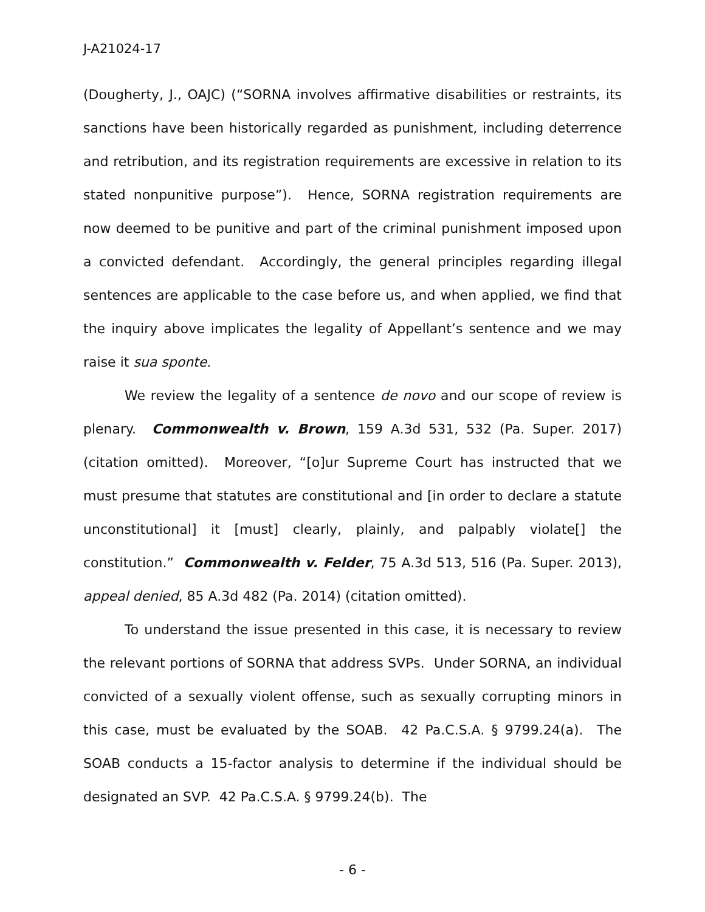J-A21024-17
(Dougherty, J., OAJC) (“SORNA involves affirmative disabilities or restraints, its sanctions have been historically regarded as punishment, including deterrence and retribution, and its registration requirements are excessive in relation to its stated nonpunitive purpose”). Hence, SORNA registration requirements are now deemed to be punitive and part of the criminal punishment imposed upon a convicted defendant. Accordingly, the general principles regarding illegal sentences are applicable to the case before us, and when applied, we find that the inquiry above implicates the legality of Appellant’s sentence and we may raise it sua sponte.
We review the legality of a sentence de novo and our scope of review is plenary. Commonwealth v. Brown, 159 A.3d 531, 532 (Pa. Super. 2017) (citation omitted). Moreover, “[o]ur Supreme Court has instructed that we must presume that statutes are constitutional and [in order to declare a statute unconstitutional] it [must] clearly, plainly, and palpably violate[] the constitution.” Commonwealth v. Felder, 75 A.3d 513, 516 (Pa. Super. 2013), appeal denied, 85 A.3d 482 (Pa. 2014) (citation omitted).
To understand the issue presented in this case, it is necessary to review the relevant portions of SORNA that address SVPs. Under SORNA, an individual convicted of a sexually violent offense, such as sexually corrupting minors in this case, must be evaluated by the SOAB. 42 Pa.C.S.A. § 9799.24(a). The SOAB conducts a 15-factor analysis to determine if the individual should be designated an SVP. 42 Pa.C.S.A. § 9799.24(b). The
- 6 -